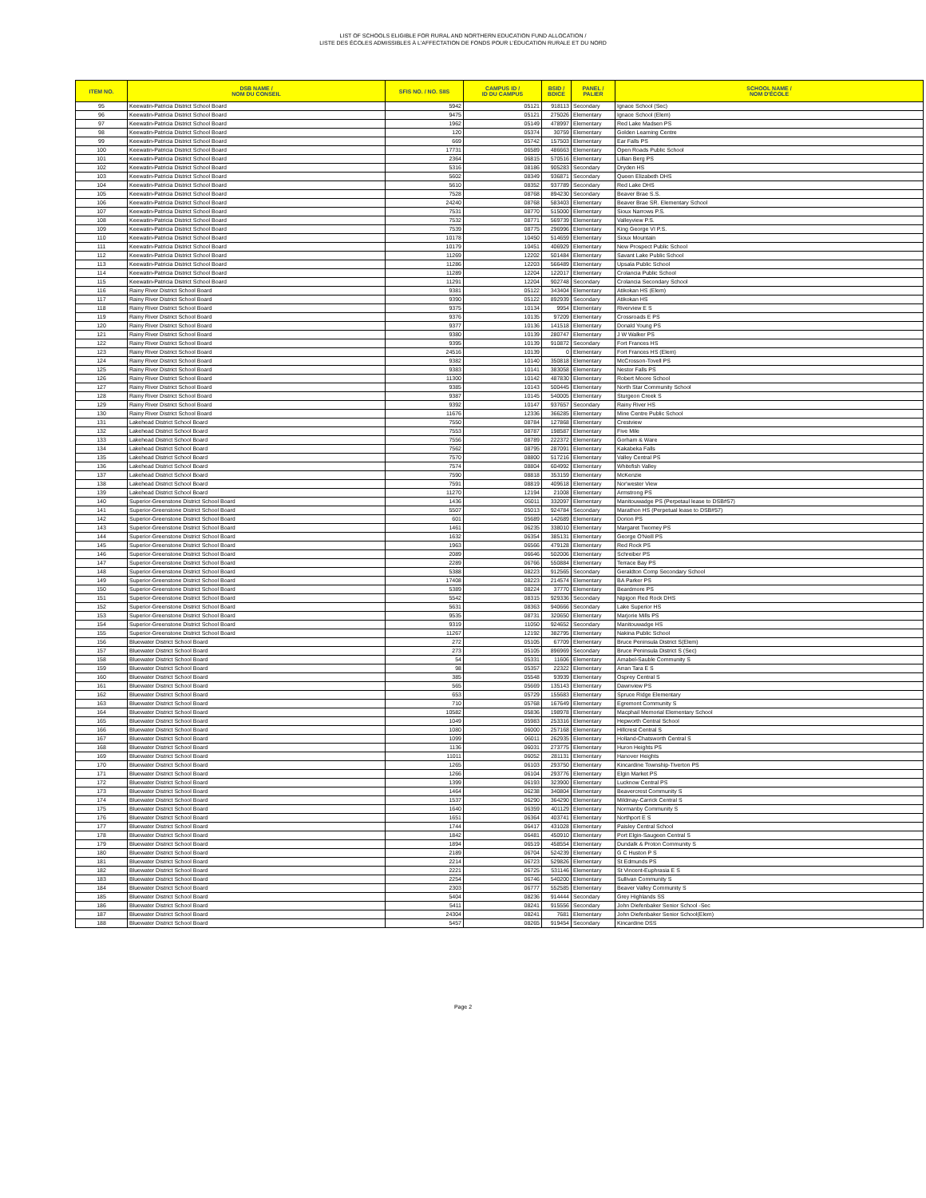LIST OF SCHOOLS ELIGIBLE FOR RURAL AND NORTHERN EDUCATION FUND ALLOCATION /
LISTE DES ÉCOLES ADMISSIBLES À L'AFFECTATION DE FONDS POUR L'ÉDUCATION RURALE ET DU NORD
| ITEM NO. | DSB NAME / NOM DU CONSEIL | SFIS NO. / NO. SIIS | CAMPUS ID / ID DU CAMPUS | BSID / BDICE | PANEL / PALIER | SCHOOL NAME / NOM D'ÉCOLE |
| --- | --- | --- | --- | --- | --- | --- |
| 95 | Keewatin-Patricia District School Board | 5942 | 05121 | 918113 | Secondary | Ignace School (Sec) |
| 96 | Keewatin-Patricia District School Board | 9475 | 05121 | 275026 | Elementary | Ignace School (Elem) |
| 97 | Keewatin-Patricia District School Board | 1962 | 05149 | 478997 | Elementary | Red Lake Madsen PS |
| 98 | Keewatin-Patricia District School Board | 120 | 05374 | 30759 | Elementary | Golden Learning Centre |
| 99 | Keewatin-Patricia District School Board | 669 | 05742 | 157503 | Elementary | Ear Falls PS |
| 100 | Keewatin-Patricia District School Board | 17731 | 06589 | 486663 | Elementary | Open Roads Public School |
| 101 | Keewatin-Patricia District School Board | 2364 | 06815 | 570516 | Elementary | Lillian Berg PS |
| 102 | Keewatin-Patricia District School Board | 5316 | 08186 | 905283 | Secondary | Dryden HS |
| 103 | Keewatin-Patricia District School Board | 5602 | 08349 | 936871 | Secondary | Queen Elizabeth DHS |
| 104 | Keewatin-Patricia District School Board | 5610 | 08352 | 937789 | Secondary | Red Lake DHS |
| 105 | Keewatin-Patricia District School Board | 7528 | 08768 | 894230 | Secondary | Beaver Brae S.S. |
| 106 | Keewatin-Patricia District School Board | 24240 | 08768 | 583403 | Elementary | Beaver Brae SR. Elementary School |
| 107 | Keewatin-Patricia District School Board | 7531 | 08770 | 515000 | Elementary | Sioux Narrows P.S. |
| 108 | Keewatin-Patricia District School Board | 7532 | 08771 | 569739 | Elementary | Valleyview P.S. |
| 109 | Keewatin-Patricia District School Board | 7539 | 08775 | 296996 | Elementary | King George VI P.S. |
| 110 | Keewatin-Patricia District School Board | 10178 | 10450 | 514659 | Elementary | Sioux Mountain |
| 111 | Keewatin-Patricia District School Board | 10179 | 10451 | 406929 | Elementary | New Prospect Public School |
| 112 | Keewatin-Patricia District School Board | 11269 | 12202 | 501484 | Elementary | Savant Lake Public School |
| 113 | Keewatin-Patricia District School Board | 11286 | 12203 | 566489 | Elementary | Upsala Public School |
| 114 | Keewatin-Patricia District School Board | 11289 | 12204 | 122017 | Elementary | Crolancia Public School |
| 115 | Keewatin-Patricia District School Board | 11291 | 12204 | 902748 | Secondary | Crolancia Secondary School |
| 116 | Rainy River District School Board | 9381 | 05122 | 343404 | Elementary | Atikokan HS (Elem) |
| 117 | Rainy River District School Board | 9390 | 05122 | 892939 | Secondary | Atikokan HS |
| 118 | Rainy River District School Board | 9375 | 10134 | 9954 | Elementary | Riverview E S |
| 119 | Rainy River District School Board | 9376 | 10135 | 97209 | Elementary | Crossroads E PS |
| 120 | Rainy River District School Board | 9377 | 10136 | 141518 | Elementary | Donald Young PS |
| 121 | Rainy River District School Board | 9380 | 10139 | 280747 | Elementary | J W Walker PS |
| 122 | Rainy River District School Board | 9395 | 10139 | 910872 | Secondary | Fort Frances HS |
| 123 | Rainy River District School Board | 24516 | 10139 | 0 | Elementary | Fort Frances HS (Elem) |
| 124 | Rainy River District School Board | 9382 | 10140 | 350818 | Elementary | McCrosson-Tovell PS |
| 125 | Rainy River District School Board | 9383 | 10141 | 383058 | Elementary | Nestor Falls PS |
| 126 | Rainy River District School Board | 11300 | 10142 | 487830 | Elementary | Robert Moore School |
| 127 | Rainy River District School Board | 9385 | 10143 | 500445 | Elementary | North Star Community School |
| 128 | Rainy River District School Board | 9387 | 10145 | 540005 | Elementary | Sturgeon Creek S |
| 129 | Rainy River District School Board | 9392 | 10147 | 937657 | Secondary | Rainy River HS |
| 130 | Rainy River District School Board | 11676 | 12336 | 366285 | Elementary | Mine Centre Public School |
| 131 | Lakehead District School Board | 7550 | 08784 | 127868 | Elementary | Crestview |
| 132 | Lakehead District School Board | 7553 | 08787 | 198587 | Elementary | Five Mile |
| 133 | Lakehead District School Board | 7556 | 08789 | 222372 | Elementary | Gorham & Ware |
| 134 | Lakehead District School Board | 7562 | 08795 | 287091 | Elementary | Kakabeka Falls |
| 135 | Lakehead District School Board | 7570 | 08800 | 517216 | Elementary | Valley Central PS |
| 136 | Lakehead District School Board | 7574 | 08804 | 604992 | Elementary | Whitefish Valley |
| 137 | Lakehead District School Board | 7590 | 08818 | 353159 | Elementary | McKenzie |
| 138 | Lakehead District School Board | 7591 | 08819 | 409618 | Elementary | Nor'wester View |
| 139 | Lakehead District School Board | 11270 | 12194 | 21008 | Elementary | Armstrong PS |
| 140 | Superior-Greenstone District School Board | 1436 | 05011 | 332097 | Elementary | Manitouwadge PS (Perpetaul lease to DSB#57) |
| 141 | Superior-Greenstone District School Board | 5507 | 05013 | 924784 | Secondary | Marathon HS (Perpetual lease to DSB#57) |
| 142 | Superior-Greenstone District School Board | 601 | 05689 | 142689 | Elementary | Dorion PS |
| 143 | Superior-Greenstone District School Board | 1461 | 06235 | 338010 | Elementary | Margaret Twomey PS |
| 144 | Superior-Greenstone District School Board | 1632 | 06354 | 385131 | Elementary | George O'Neill PS |
| 145 | Superior-Greenstone District School Board | 1963 | 06566 | 479128 | Elementary | Red Rock PS |
| 146 | Superior-Greenstone District School Board | 2089 | 06646 | 502006 | Elementary | Schreiber PS |
| 147 | Superior-Greenstone District School Board | 2289 | 06766 | 550884 | Elementary | Terrace Bay PS |
| 148 | Superior-Greenstone District School Board | 5388 | 08223 | 912565 | Secondary | Geraldton Comp Secondary School |
| 149 | Superior-Greenstone District School Board | 17408 | 08223 | 214574 | Elementary | BA Parker PS |
| 150 | Superior-Greenstone District School Board | 5389 | 08224 | 37770 | Elementary | Beardmore PS |
| 151 | Superior-Greenstone District School Board | 5542 | 08315 | 929336 | Secondary | Nipigon Red Rock DHS |
| 152 | Superior-Greenstone District School Board | 5631 | 08363 | 940666 | Secondary | Lake Superior HS |
| 153 | Superior-Greenstone District School Board | 9535 | 08731 | 320650 | Elementary | Marjorie Mills PS |
| 154 | Superior-Greenstone District School Board | 9319 | 11050 | 924652 | Secondary | Manitouwadge HS |
| 155 | Superior-Greenstone District School Board | 11267 | 12192 | 382795 | Elementary | Nakina Public School |
| 156 | Bluewater District School Board | 272 | 05105 | 67709 | Elementary | Bruce Peninsula District S(Elem) |
| 157 | Bluewater District School Board | 273 | 05105 | 896969 | Secondary | Bruce Peninsula District S (Sec) |
| 158 | Bluewater District School Board | 54 | 05331 | 11606 | Elementary | Amabel-Sauble Community S |
| 159 | Bluewater District School Board | 98 | 05357 | 22322 | Elementary | Arran Tara E S |
| 160 | Bluewater District School Board | 385 | 05548 | 93939 | Elementary | Osprey Central S |
| 161 | Bluewater District School Board | 565 | 05669 | 135143 | Elementary | Dawnview PS |
| 162 | Bluewater District School Board | 653 | 05729 | 155683 | Elementary | Spruce Ridge Elementary |
| 163 | Bluewater District School Board | 710 | 05768 | 167649 | Elementary | Egremont Community S |
| 164 | Bluewater District School Board | 10582 | 05836 | 198978 | Elementary | Macphail Memorial Elementary School |
| 165 | Bluewater District School Board | 1049 | 05983 | 253316 | Elementary | Hepworth Central School |
| 166 | Bluewater District School Board | 1080 | 06000 | 257168 | Elementary | Hillcrest Central S |
| 167 | Bluewater District School Board | 1099 | 06011 | 262935 | Elementary | Holland-Chatsworth Central S |
| 168 | Bluewater District School Board | 1136 | 06031 | 273775 | Elementary | Huron Heights PS |
| 169 | Bluewater District School Board | 11011 | 06052 | 281131 | Elementary | Hanover Heights |
| 170 | Bluewater District School Board | 1265 | 06103 | 293750 | Elementary | Kincardine Township-Tiverton PS |
| 171 | Bluewater District School Board | 1266 | 06104 | 293776 | Elementary | Elgin Market PS |
| 172 | Bluewater District School Board | 1399 | 06193 | 323900 | Elementary | Lucknow Central PS |
| 173 | Bluewater District School Board | 1464 | 06238 | 340804 | Elementary | Beavercrest Community S |
| 174 | Bluewater District School Board | 1537 | 06290 | 364290 | Elementary | Mildmay-Carrick Central S |
| 175 | Bluewater District School Board | 1640 | 06359 | 401129 | Elementary | Normanby Community S |
| 176 | Bluewater District School Board | 1651 | 06364 | 403741 | Elementary | Northport E S |
| 177 | Bluewater District School Board | 1744 | 06417 | 431028 | Elementary | Paisley Central School |
| 178 | Bluewater District School Board | 1842 | 06481 | 450910 | Elementary | Port Elgin-Saugeen Central S |
| 179 | Bluewater District School Board | 1894 | 06519 | 458554 | Elementary | Dundalk & Proton Community S |
| 180 | Bluewater District School Board | 2189 | 06704 | 524239 | Elementary | G C Huston P S |
| 181 | Bluewater District School Board | 2214 | 06723 | 529826 | Elementary | St Edmunds PS |
| 182 | Bluewater District School Board | 2221 | 06725 | 531146 | Elementary | St Vincent-Euphrasia E S |
| 183 | Bluewater District School Board | 2254 | 06746 | 540200 | Elementary | Sullivan Community S |
| 184 | Bluewater District School Board | 2303 | 06777 | 552585 | Elementary | Beaver Valley Community S |
| 185 | Bluewater District School Board | 5404 | 08236 | 914444 | Secondary | Grey Highlands SS |
| 186 | Bluewater District School Board | 5411 | 08241 | 915556 | Secondary | John Diefenbaker Senior School -Sec |
| 187 | Bluewater District School Board | 24304 | 08241 | 7681 | Elementary | John Diefenbaker Senior School(Elem) |
| 188 | Bluewater District School Board | 5457 | 08265 | 919454 | Secondary | Kincardine DSS |
Page 2